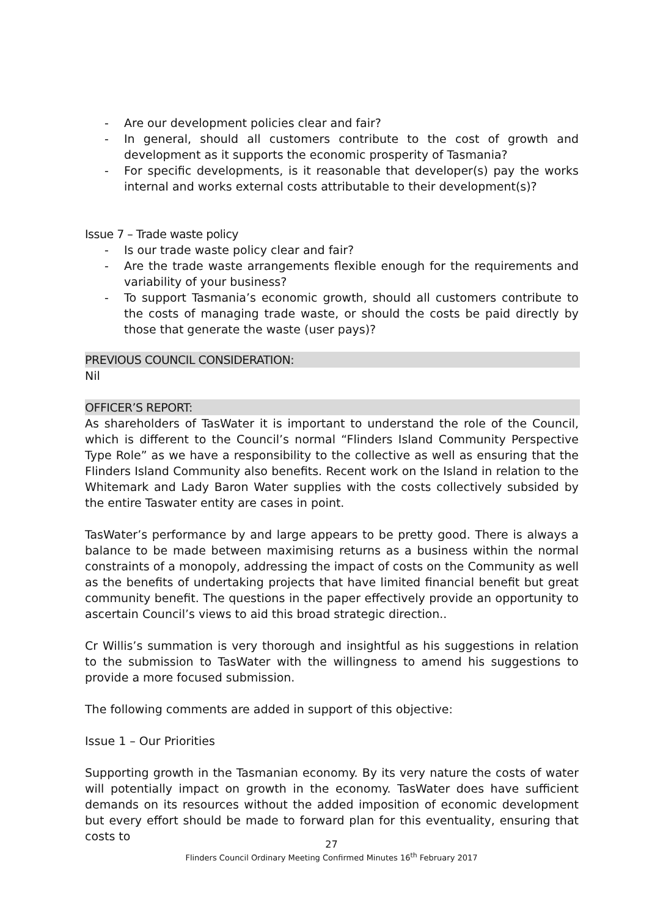- Are our development policies clear and fair?
- In general, should all customers contribute to the cost of growth and development as it supports the economic prosperity of Tasmania?
- For specific developments, is it reasonable that developer(s) pay the works internal and works external costs attributable to their development(s)?
Issue 7 – Trade waste policy
- Is our trade waste policy clear and fair?
- Are the trade waste arrangements flexible enough for the requirements and variability of your business?
- To support Tasmania’s economic growth, should all customers contribute to the costs of managing trade waste, or should the costs be paid directly by those that generate the waste (user pays)?
PREVIOUS COUNCIL CONSIDERATION:
Nil
OFFICER’S REPORT:
As shareholders of TasWater it is important to understand the role of the Council, which is different to the Council’s normal “Flinders Island Community Perspective Type Role” as we have a responsibility to the collective as well as ensuring that the Flinders Island Community also benefits. Recent work on the Island in relation to the Whitemark and Lady Baron Water supplies with the costs collectively subsided by the entire Taswater entity are cases in point.
TasWater’s performance by and large appears to be pretty good. There is always a balance to be made between maximising returns as a business within the normal constraints of a monopoly, addressing the impact of costs on the Community as well as the benefits of undertaking projects that have limited financial benefit but great community benefit. The questions in the paper effectively provide an opportunity to ascertain Council’s views to aid this broad strategic direction..
Cr Willis’s summation is very thorough and insightful as his suggestions in relation to the submission to TasWater with the willingness to amend his suggestions to provide a more focused submission.
The following comments are added in support of this objective:
Issue 1 – Our Priorities
Supporting growth in the Tasmanian economy. By its very nature the costs of water will potentially impact on growth in the economy. TasWater does have sufficient demands on its resources without the added imposition of economic development but every effort should be made to forward plan for this eventuality, ensuring that costs to
27
Flinders Council Ordinary Meeting Confirmed Minutes 16<sup>th</sup> February 2017